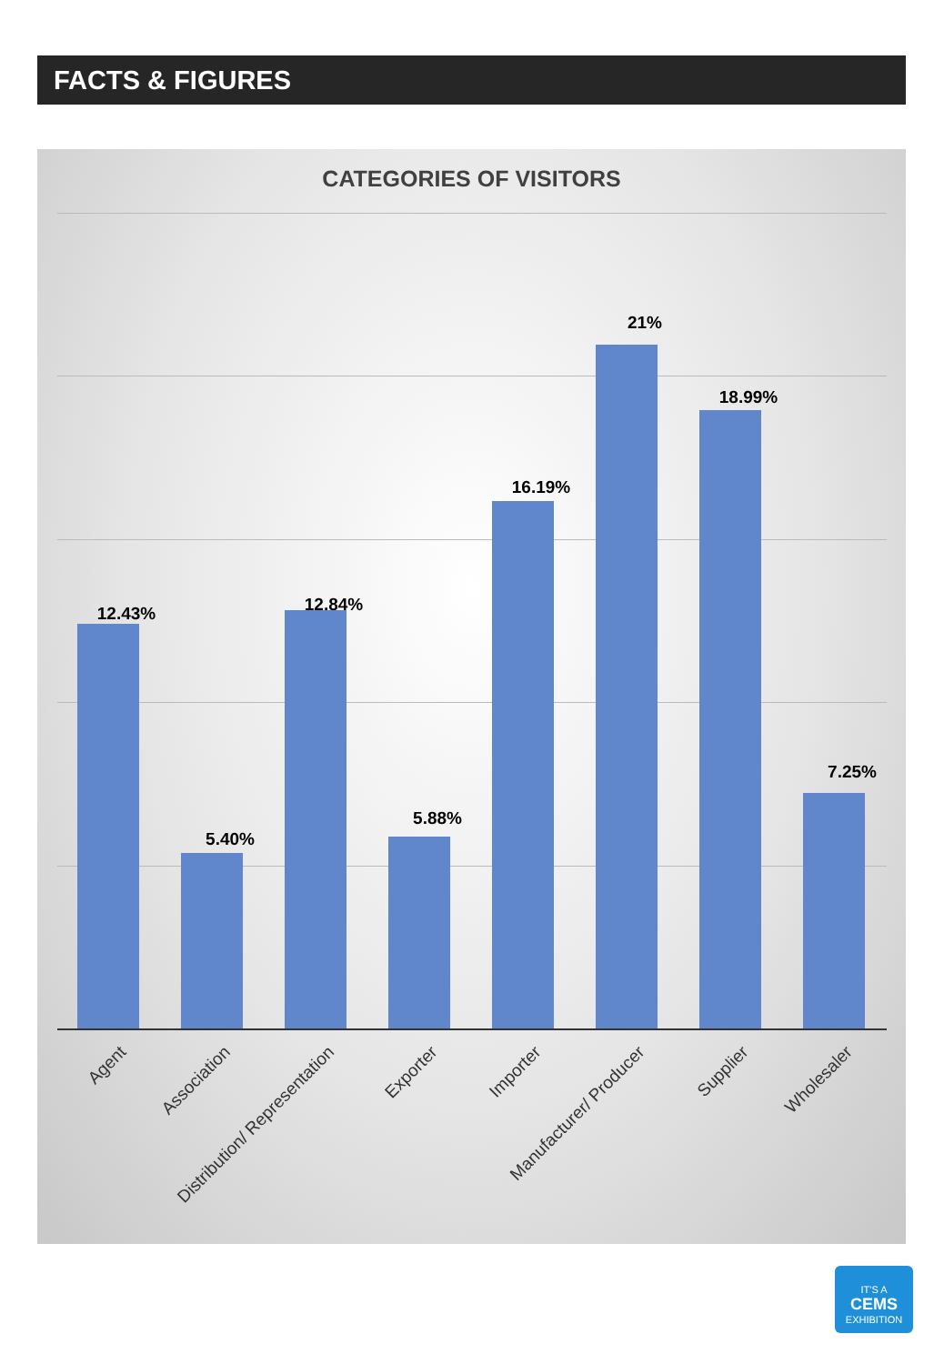FACTS & FIGURES
CATEGORIES OF VISITORS
12.43%
5.40%
12.84%
5.88%
16.19%
21%
18.99%
7.25%
Agent Association Distribution/ Representation Exporter Importer Manufacturer/ Producer Supplier Wholesaler
IT'S A
CEMS
EXHIBITION